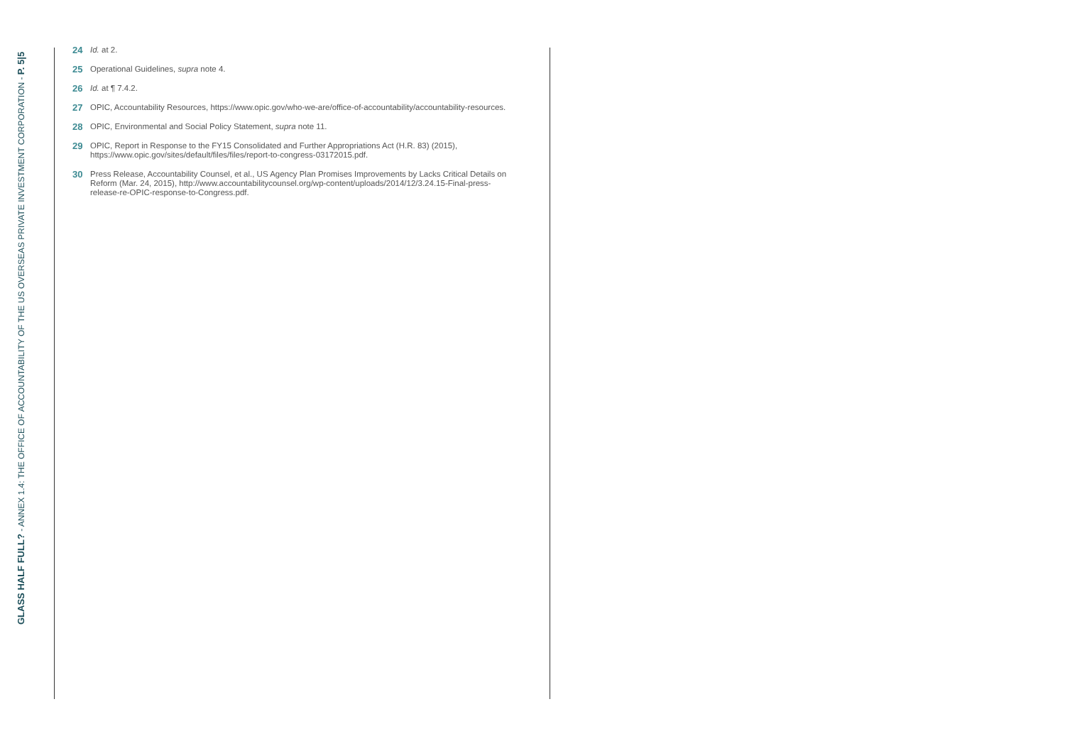GLASS HALF FULL? - ANNEX 1.4: THE OFFICE OF ACCOUNTABILITY OF THE US OVERSEAS PRIVATE INVESTMENT CORPORATION - P. 5|5
24 Id. at 2.
25 Operational Guidelines, supra note 4.
26 Id. at ¶ 7.4.2.
27 OPIC, Accountability Resources, https://www.opic.gov/who-we-are/office-of-accountability/accountability-resources.
28 OPIC, Environmental and Social Policy Statement, supra note 11.
29 OPIC, Report in Response to the FY15 Consolidated and Further Appropriations Act (H.R. 83) (2015), https://www.opic.gov/sites/default/files/files/report-to-congress-03172015.pdf.
30 Press Release, Accountability Counsel, et al., US Agency Plan Promises Improvements by Lacks Critical Details on Reform (Mar. 24, 2015), http://www.accountabilitycounsel.org/wp-content/uploads/2014/12/3.24.15-Final-press-release-re-OPIC-response-to-Congress.pdf.